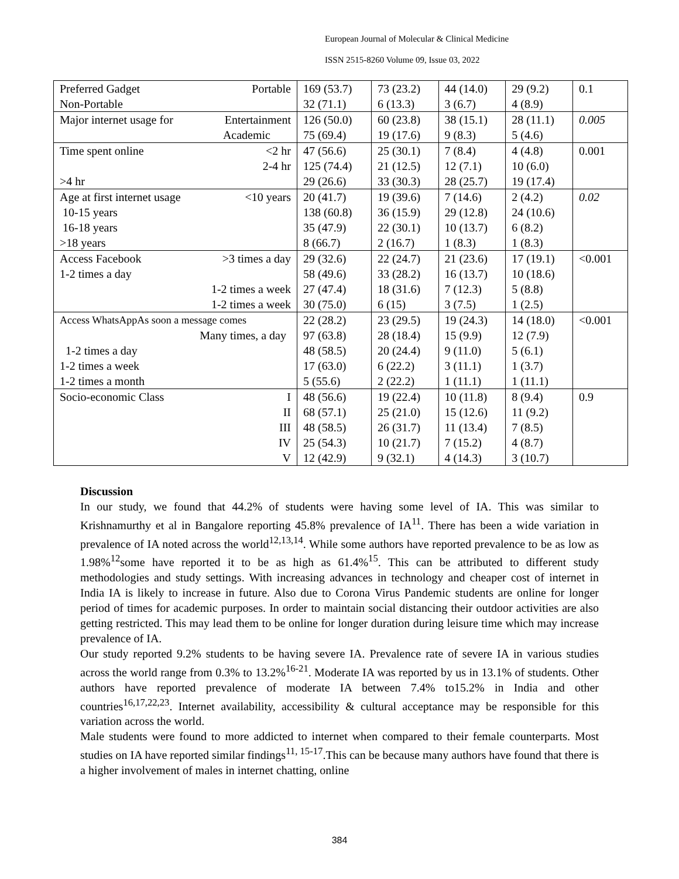European Journal of Molecular & Clinical Medicine
ISSN 2515-8260 Volume 09, Issue 03, 2022
| Preferred Gadget Portable | 169 (53.7) | 73 (23.2) | 44 (14.0) | 29 (9.2) | 0.1 |
| Non-Portable | 32 (71.1) | 6 (13.3) | 3 (6.7) | 4 (8.9) | |
| Major internet usage for Entertainment | 126 (50.0) | 60 (23.8) | 38 (15.1) | 28 (11.1) | 0.005 |
| Academic | 75 (69.4) | 19 (17.6) | 9 (8.3) | 5 (4.6) | |
| Time spent online <2 hr | 47 (56.6) | 25 (30.1) | 7 (8.4) | 4 (4.8) | 0.001 |
| 2-4 hr | 125 (74.4) | 21 (12.5) | 12 (7.1) | 10 (6.0) | |
| >4 hr | 29 (26.6) | 33 (30.3) | 28 (25.7) | 19 (17.4) | |
| Age at first internet usage <10 years | 20 (41.7) | 19 (39.6) | 7 (14.6) | 2 (4.2) | 0.02 |
| 10-15 years | 138 (60.8) | 36 (15.9) | 29 (12.8) | 24 (10.6) | |
| 16-18 years | 35 (47.9) | 22 (30.1) | 10 (13.7) | 6 (8.2) | |
| >18 years | 8 (66.7) | 2 (16.7) | 1 (8.3) | 1 (8.3) | |
| Access Facebook >3 times a day | 29 (32.6) | 22 (24.7) | 21 (23.6) | 17 (19.1) | <0.001 |
| 1-2 times a day | 58 (49.6) | 33 (28.2) | 16 (13.7) | 10 (18.6) | |
| 1-2 times a week | 27 (47.4) | 18 (31.6) | 7 (12.3) | 5 (8.8) | |
| 1-2 times a week | 30 (75.0) | 6 (15) | 3 (7.5) | 1 (2.5) | |
| Access WhatsAppAs soon a message comes | 22 (28.2) | 23 (29.5) | 19 (24.3) | 14 (18.0) | <0.001 |
| Many times, a day | 97 (63.8) | 28 (18.4) | 15 (9.9) | 12 (7.9) | |
| 1-2 times a day | 48 (58.5) | 20 (24.4) | 9 (11.0) | 5 (6.1) | |
| 1-2 times a week | 17 (63.0) | 6 (22.2) | 3 (11.1) | 1 (3.7) | |
| 1-2 times a month | 5 (55.6) | 2 (22.2) | 1 (11.1) | 1 (11.1) | |
| Socio-economic Class I | 48 (56.6) | 19 (22.4) | 10 (11.8) | 8 (9.4) | 0.9 |
| II | 68 (57.1) | 25 (21.0) | 15 (12.6) | 11 (9.2) | |
| III | 48 (58.5) | 26 (31.7) | 11 (13.4) | 7 (8.5) | |
| IV | 25 (54.3) | 10 (21.7) | 7 (15.2) | 4 (8.7) | |
| V | 12 (42.9) | 9 (32.1) | 4 (14.3) | 3 (10.7) | |
Discussion
In our study, we found that 44.2% of students were having some level of IA. This was similar to Krishnamurthy et al in Bangalore reporting 45.8% prevalence of IA<sup>11</sup>. There has been a wide variation in prevalence of IA noted across the world<sup>12,13,14</sup>. While some authors have reported prevalence to be as low as 1.98%<sup>12</sup>some have reported it to be as high as 61.4%<sup>15</sup>. This can be attributed to different study methodologies and study settings. With increasing advances in technology and cheaper cost of internet in India IA is likely to increase in future. Also due to Corona Virus Pandemic students are online for longer period of times for academic purposes. In order to maintain social distancing their outdoor activities are also getting restricted. This may lead them to be online for longer duration during leisure time which may increase prevalence of IA.
Our study reported 9.2% students to be having severe IA. Prevalence rate of severe IA in various studies across the world range from 0.3% to 13.2%<sup>16-21</sup>. Moderate IA was reported by us in 13.1% of students. Other authors have reported prevalence of moderate IA between 7.4% to15.2% in India and other countries<sup>16,17,22,23</sup>. Internet availability, accessibility & cultural acceptance may be responsible for this variation across the world.
Male students were found to more addicted to internet when compared to their female counterparts. Most studies on IA have reported similar findings<sup>11, 15-17</sup>.This can be because many authors have found that there is a higher involvement of males in internet chatting, online
384